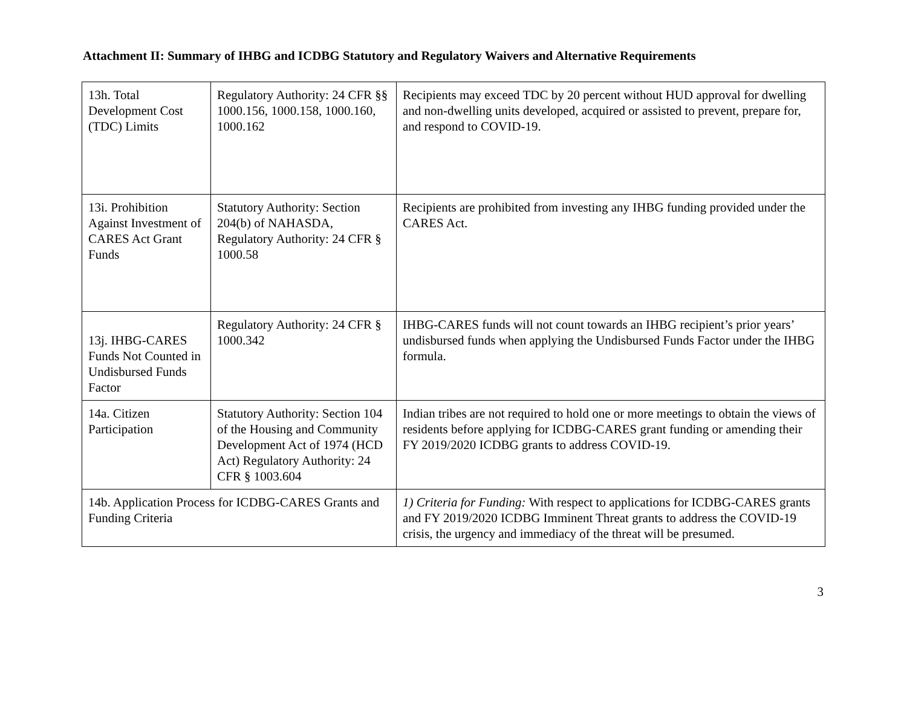Attachment II: Summary of IHBG and ICDBG Statutory and Regulatory Waivers and Alternative Requirements
| 13h. Total Development Cost (TDC) Limits | Regulatory Authority: 24 CFR §§ 1000.156, 1000.158, 1000.160, 1000.162 | Recipients may exceed TDC by 20 percent without HUD approval for dwelling and non-dwelling units developed, acquired or assisted to prevent, prepare for, and respond to COVID-19. |
| 13i. Prohibition Against Investment of CARES Act Grant Funds | Statutory Authority: Section 204(b) of NAHASDA, Regulatory Authority: 24 CFR § 1000.58 | Recipients are prohibited from investing any IHBG funding provided under the CARES Act. |
| 13j. IHBG-CARES Funds Not Counted in Undisbursed Funds Factor | Regulatory Authority: 24 CFR § 1000.342 | IHBG-CARES funds will not count towards an IHBG recipient’s prior years’ undisbursed funds when applying the Undisbursed Funds Factor under the IHBG formula. |
| 14a. Citizen Participation | Statutory Authority: Section 104 of the Housing and Community Development Act of 1974 (HCD Act) Regulatory Authority: 24 CFR § 1003.604 | Indian tribes are not required to hold one or more meetings to obtain the views of residents before applying for ICDBG-CARES grant funding or amending their FY 2019/2020 ICDBG grants to address COVID-19. |
| 14b. Application Process for ICDBG-CARES Grants and Funding Criteria | | 1) Criteria for Funding: With respect to applications for ICDBG-CARES grants and FY 2019/2020 ICDBG Imminent Threat grants to address the COVID-19 crisis, the urgency and immediacy of the threat will be presumed. |
3